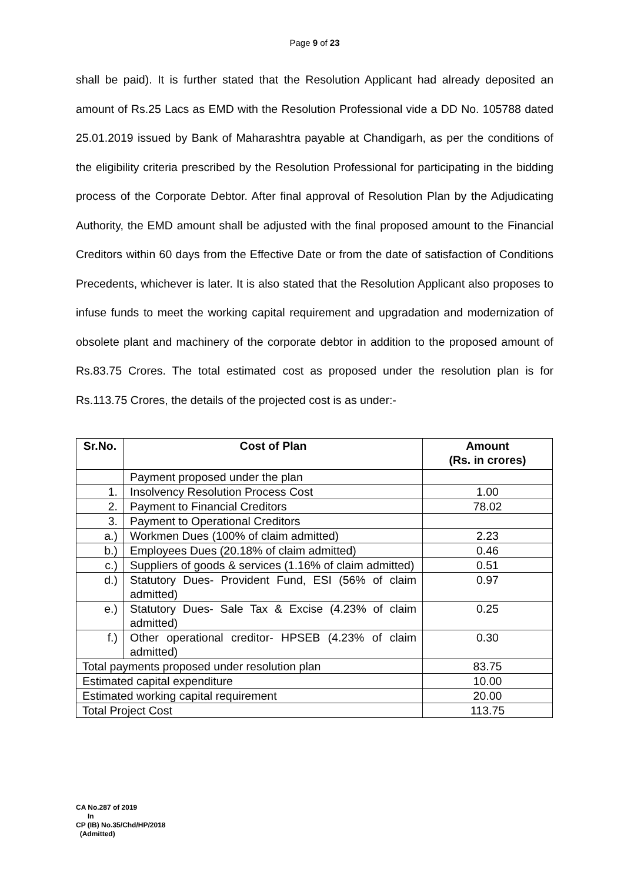Page 9 of 23
shall be paid). It is further stated that the Resolution Applicant had already deposited an amount of Rs.25 Lacs as EMD with the Resolution Professional vide a DD No. 105788 dated 25.01.2019 issued by Bank of Maharashtra payable at Chandigarh, as per the conditions of the eligibility criteria prescribed by the Resolution Professional for participating in the bidding process of the Corporate Debtor. After final approval of Resolution Plan by the Adjudicating Authority, the EMD amount shall be adjusted with the final proposed amount to the Financial Creditors within 60 days from the Effective Date or from the date of satisfaction of Conditions Precedents, whichever is later. It is also stated that the Resolution Applicant also proposes to infuse funds to meet the working capital requirement and upgradation and modernization of obsolete plant and machinery of the corporate debtor in addition to the proposed amount of Rs.83.75 Crores. The total estimated cost as proposed under the resolution plan is for Rs.113.75 Crores, the details of the projected cost is as under:-
| Sr.No. | Cost of Plan | Amount (Rs. in crores) |
| --- | --- | --- |
| | Payment proposed under the plan | |
| 1. | Insolvency Resolution Process Cost | 1.00 |
| 2. | Payment to Financial Creditors | 78.02 |
| 3. | Payment to Operational Creditors | |
| a.) | Workmen Dues (100% of claim admitted) | 2.23 |
| b.) | Employees Dues (20.18% of claim admitted) | 0.46 |
| c.) | Suppliers of goods & services (1.16% of claim admitted) | 0.51 |
| d.) | Statutory Dues- Provident Fund, ESI (56% of claim admitted) | 0.97 |
| e.) | Statutory Dues- Sale Tax & Excise (4.23% of claim admitted) | 0.25 |
| f.) | Other operational creditor- HPSEB (4.23% of claim admitted) | 0.30 |
| Total payments proposed under resolution plan | | 83.75 |
| Estimated capital expenditure | | 10.00 |
| Estimated working capital requirement | | 20.00 |
| Total Project Cost | | 113.75 |
CA No.287 of 2019
In
CP (IB) No.35/Chd/HP/2018
(Admitted)